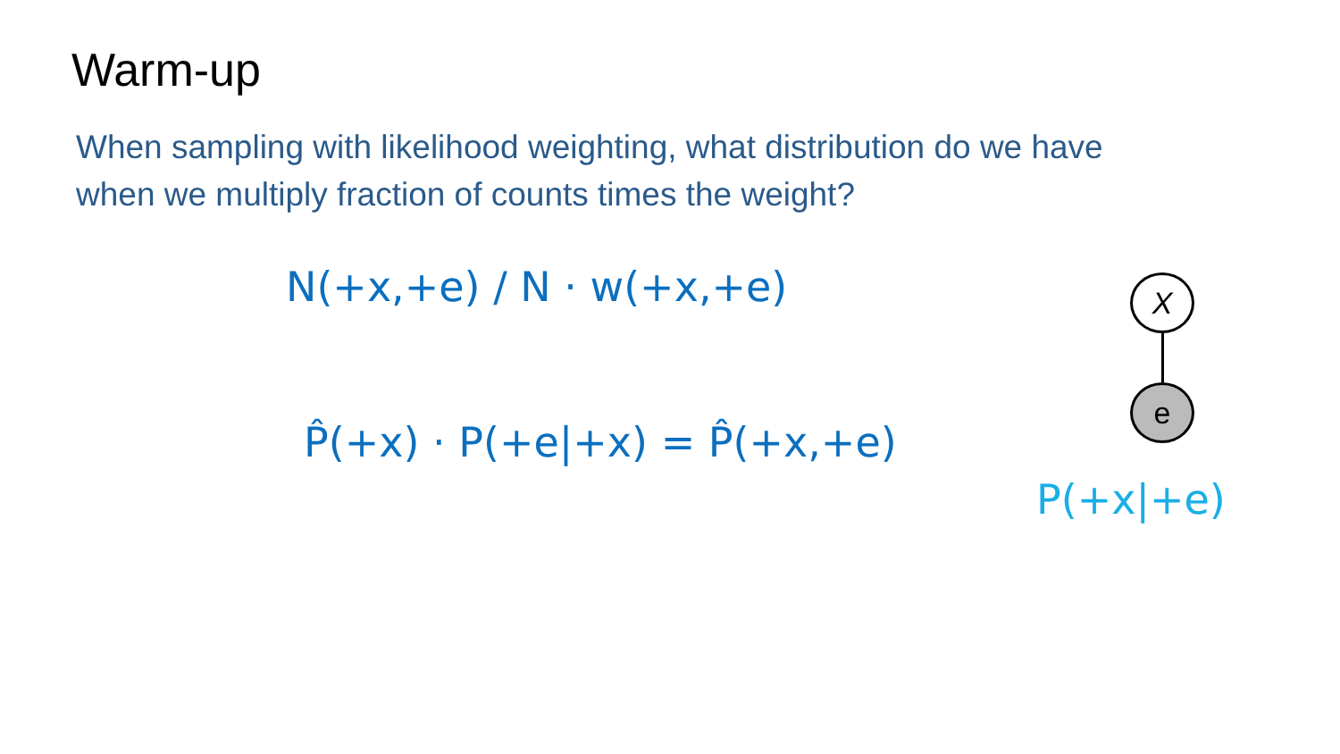Warm-up
When sampling with likelihood weighting, what distribution do we have when we multiply fraction of counts times the weight?
N(+x,+e) / N · w(+x,+e)
P̂(+x) · P(+e|+x) = P̂(+x,+e)
P(+x|+e)
X
e